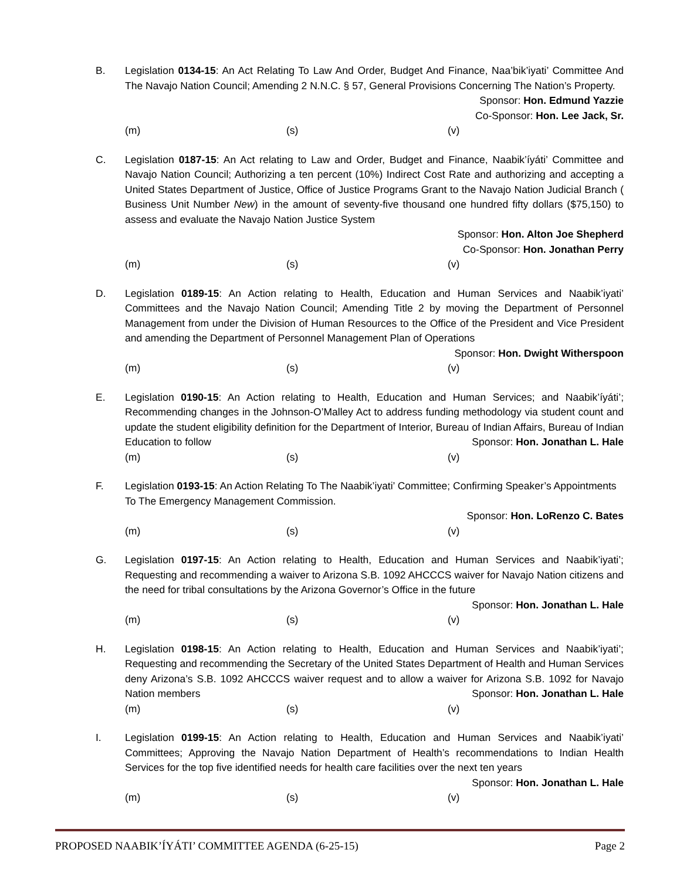B. Legislation 0134-15: An Act Relating To Law And Order, Budget And Finance, Naa’bik’iyati’ Committee And The Navajo Nation Council; Amending 2 N.N.C. § 57, General Provisions Concerning The Nation’s Property.
Sponsor: Hon. Edmund Yazzie
Co-Sponsor: Hon. Lee Jack, Sr.
(m) (s) (v)
C. Legislation 0187-15: An Act relating to Law and Order, Budget and Finance, Naabik’íyáti’ Committee and Navajo Nation Council; Authorizing a ten percent (10%) Indirect Cost Rate and authorizing and accepting a United States Department of Justice, Office of Justice Programs Grant to the Navajo Nation Judicial Branch ( Business Unit Number New) in the amount of seventy-five thousand one hundred fifty dollars ($75,150) to assess and evaluate the Navajo Nation Justice System
Sponsor: Hon. Alton Joe Shepherd
Co-Sponsor: Hon. Jonathan Perry
(m) (s) (v)
D. Legislation 0189-15: An Action relating to Health, Education and Human Services and Naabik’iyati’ Committees and the Navajo Nation Council; Amending Title 2 by moving the Department of Personnel Management from under the Division of Human Resources to the Office of the President and Vice President and amending the Department of Personnel Management Plan of Operations
Sponsor: Hon. Dwight Witherspoon
(m) (s) (v)
E. Legislation 0190-15: An Action relating to Health, Education and Human Services; and Naabik’íyáti’; Recommending changes in the Johnson-O’Malley Act to address funding methodology via student count and update the student eligibility definition for the Department of Interior, Bureau of Indian Affairs, Bureau of Indian Education to follow Sponsor: Hon. Jonathan L. Hale
(m) (s) (v)
F. Legislation 0193-15: An Action Relating To The Naabik’iyati’ Committee; Confirming Speaker’s Appointments To The Emergency Management Commission.
Sponsor: Hon. LoRenzo C. Bates
(m) (s) (v)
G. Legislation 0197-15: An Action relating to Health, Education and Human Services and Naabik’iyati’; Requesting and recommending a waiver to Arizona S.B. 1092 AHCCCS waiver for Navajo Nation citizens and the need for tribal consultations by the Arizona Governor’s Office in the future
Sponsor: Hon. Jonathan L. Hale
(m) (s) (v)
H. Legislation 0198-15: An Action relating to Health, Education and Human Services and Naabik’iyati’; Requesting and recommending the Secretary of the United States Department of Health and Human Services deny Arizona’s S.B. 1092 AHCCCS waiver request and to allow a waiver for Arizona S.B. 1092 for Navajo Nation members Sponsor: Hon. Jonathan L. Hale
(m) (s) (v)
I. Legislation 0199-15: An Action relating to Health, Education and Human Services and Naabik’iyati’ Committees; Approving the Navajo Nation Department of Health’s recommendations to Indian Health Services for the top five identified needs for health care facilities over the next ten years
Sponsor: Hon. Jonathan L. Hale
(m) (s) (v)
PROPOSED NAABIK’ÍYÁTI’ COMMITTEE AGENDA (6-25-15) Page 2